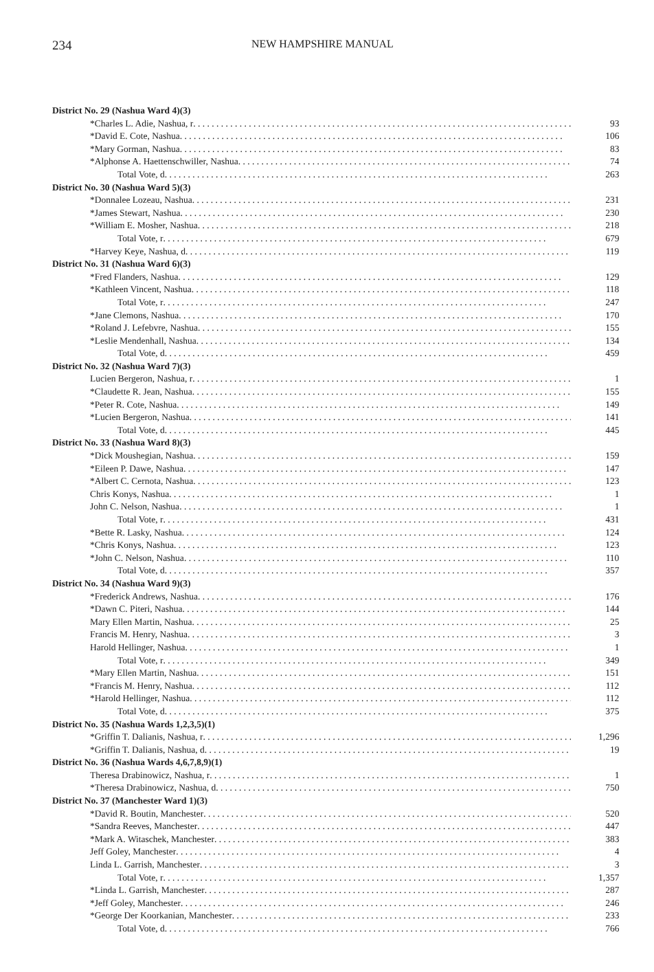234 NEW HAMPSHIRE MANUAL
| District No. 29 (Nashua Ward 4)(3) | |
| *Charles L. Adie, Nashua, r | 93 |
| *David E. Cote, Nashua | 106 |
| *Mary Gorman, Nashua | 83 |
| *Alphonse A. Haettenschwiller, Nashua | 74 |
| Total Vote, d | 263 |
| District No. 30 (Nashua Ward 5)(3) | |
| *Donnalee Lozeau, Nashua | 231 |
| *James Stewart, Nashua | 230 |
| *William E. Mosher, Nashua | 218 |
| Total Vote, r | 679 |
| *Harvey Keye, Nashua, d | 119 |
| District No. 31 (Nashua Ward 6)(3) | |
| *Fred Flanders, Nashua | 129 |
| *Kathleen Vincent, Nashua | 118 |
| Total Vote, r | 247 |
| *Jane Clemons, Nashua | 170 |
| *Roland J. Lefebvre, Nashua | 155 |
| *Leslie Mendenhall, Nashua | 134 |
| Total Vote, d | 459 |
| District No. 32 (Nashua Ward 7)(3) | |
| Lucien Bergeron, Nashua, r | 1 |
| *Claudette R. Jean, Nashua | 155 |
| *Peter R. Cote, Nashua | 149 |
| *Lucien Bergeron, Nashua | 141 |
| Total Vote, d | 445 |
| District No. 33 (Nashua Ward 8)(3) | |
| *Dick Moushegian, Nashua | 159 |
| *Eileen P. Dawe, Nashua | 147 |
| *Albert C. Cernota, Nashua | 123 |
| Chris Konys, Nashua | 1 |
| John C. Nelson, Nashua | 1 |
| Total Vote, r | 431 |
| *Bette R. Lasky, Nashua | 124 |
| *Chris Konys, Nashua | 123 |
| *John C. Nelson, Nashua | 110 |
| Total Vote, d | 357 |
| District No. 34 (Nashua Ward 9)(3) | |
| *Frederick Andrews, Nashua | 176 |
| *Dawn C. Piteri, Nashua | 144 |
| Mary Ellen Martin, Nashua | 25 |
| Francis M. Henry, Nashua | 3 |
| Harold Hellinger, Nashua | 1 |
| Total Vote, r | 349 |
| *Mary Ellen Martin, Nashua | 151 |
| *Francis M. Henry, Nashua | 112 |
| *Harold Hellinger, Nashua | 112 |
| Total Vote, d | 375 |
| District No. 35 (Nashua Wards 1,2,3,5)(1) | |
| *Griffin T. Dalianis, Nashua, r | 1,296 |
| *Griffin T. Dalianis, Nashua, d | 19 |
| District No. 36 (Nashua Wards 4,6,7,8,9)(1) | |
| Theresa Drabinowicz, Nashua, r | 1 |
| *Theresa Drabinowicz, Nashua, d | 750 |
| District No. 37 (Manchester Ward 1)(3) | |
| *David R. Boutin, Manchester | 520 |
| *Sandra Reeves, Manchester | 447 |
| *Mark A. Witaschek, Manchester | 383 |
| Jeff Goley, Manchester | 4 |
| Linda L. Garrish, Manchester | 3 |
| Total Vote, r | 1,357 |
| *Linda L. Garrish, Manchester | 287 |
| *Jeff Goley, Manchester | 246 |
| *George Der Koorkanian, Manchester | 233 |
| Total Vote, d | 766 |